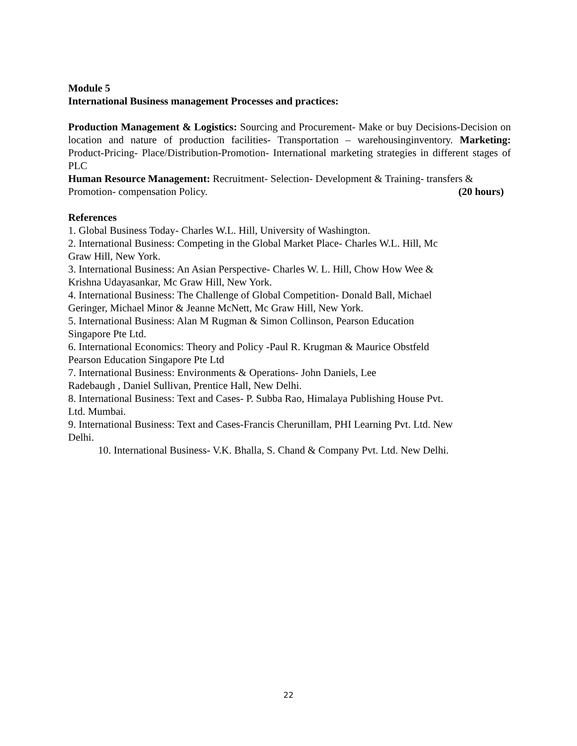Module 5
International Business management Processes and practices:
Production Management & Logistics: Sourcing and Procurement- Make or buy Decisions-Decision on location and nature of production facilities- Transportation – warehousinginventory. Marketing: Product-Pricing- Place/Distribution-Promotion- International marketing strategies in different stages of PLC
Human Resource Management: Recruitment- Selection- Development & Training- transfers & Promotion- compensation Policy. (20 hours)
References
1. Global Business Today- Charles W.L. Hill, University of Washington.
2. International Business: Competing in the Global Market Place- Charles W.L. Hill, Mc
Graw Hill, New York.
3. International Business: An Asian Perspective- Charles W. L. Hill, Chow How Wee &
Krishna Udayasankar, Mc Graw Hill, New York.
4. International Business: The Challenge of Global Competition- Donald Ball, Michael
Geringer, Michael Minor & Jeanne McNett, Mc Graw Hill, New York.
5. International Business: Alan M Rugman & Simon Collinson, Pearson Education
Singapore Pte Ltd.
6. International Economics: Theory and Policy -Paul R. Krugman & Maurice Obstfeld
Pearson Education Singapore Pte Ltd
7. International Business: Environments & Operations- John Daniels, Lee
Radebaugh , Daniel Sullivan, Prentice Hall, New Delhi.
8. International Business: Text and Cases- P. Subba Rao, Himalaya Publishing House Pvt.
Ltd. Mumbai.
9. International Business: Text and Cases-Francis Cherunillam, PHI Learning Pvt. Ltd. New
Delhi.
10. International Business- V.K. Bhalla, S. Chand & Company Pvt. Ltd. New Delhi.
22